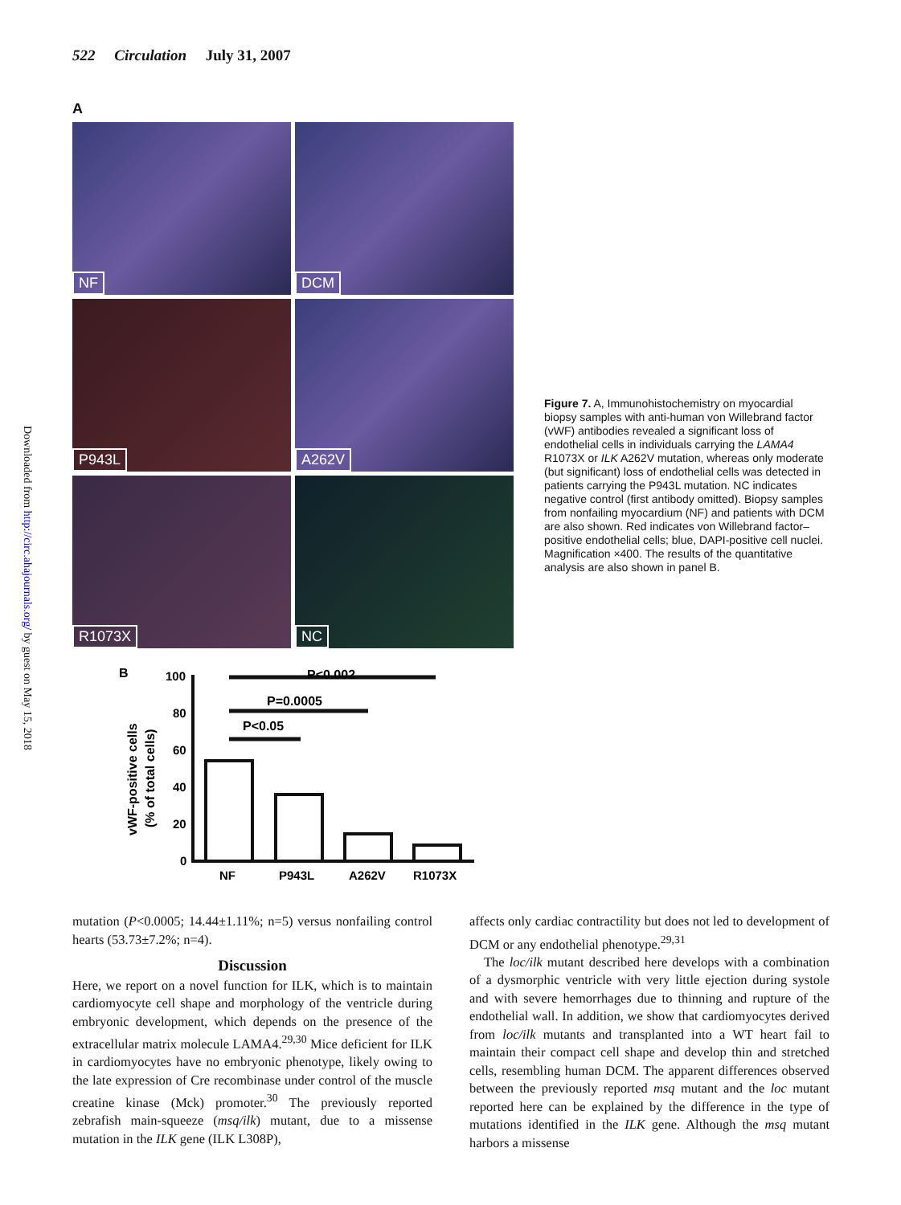522 Circulation July 31, 2007
Downloaded from http://circ.ahajournals.org/ by guest on May 15, 2018
A
NF
DCM
P943L
A262V
R1073X
NC
Figure 7. A, Immunohistochemistry on myocardial biopsy samples with anti-human von Willebrand factor (vWF) antibodies revealed a significant loss of endothelial cells in individuals carrying the LAMA4 R1073X or ILK A262V mutation, whereas only moderate (but significant) loss of endothelial cells was detected in patients carrying the P943L mutation. NC indicates negative control (first antibody omitted). Biopsy samples from nonfailing myocardium (NF) and patients with DCM are also shown. Red indicates von Willebrand factor–positive endothelial cells; blue, DAPI-positive cell nuclei. Magnification ×400. The results of the quantitative analysis are also shown in panel B.
B
vWF-positive cells
(% of total cells)
100
80
60
40
20
0
P<0.002
P=0.0005
P<0.05
NF
P943L
A262V
R1073X
mutation (P<0.0005; 14.44±1.11%; n=5) versus nonfailing control hearts (53.73±7.2%; n=4).
Discussion
Here, we report on a novel function for ILK, which is to maintain cardiomyocyte cell shape and morphology of the ventricle during embryonic development, which depends on the presence of the extracellular matrix molecule LAMA4.<sup>29,30</sup> Mice deficient for ILK in cardiomyocytes have no embryonic phenotype, likely owing to the late expression of Cre recombinase under control of the muscle creatine kinase (Mck) promoter.<sup>30</sup> The previously reported zebrafish main-squeeze (msq/ilk) mutant, due to a missense mutation in the ILK gene (ILK L308P),
affects only cardiac contractility but does not led to development of DCM or any endothelial phenotype.<sup>29,31</sup>
The loc/ilk mutant described here develops with a combination of a dysmorphic ventricle with very little ejection during systole and with severe hemorrhages due to thinning and rupture of the endothelial wall. In addition, we show that cardiomyocytes derived from loc/ilk mutants and transplanted into a WT heart fail to maintain their compact cell shape and develop thin and stretched cells, resembling human DCM. The apparent differences observed between the previously reported msq mutant and the loc mutant reported here can be explained by the difference in the type of mutations identified in the ILK gene. Although the msq mutant harbors a missense